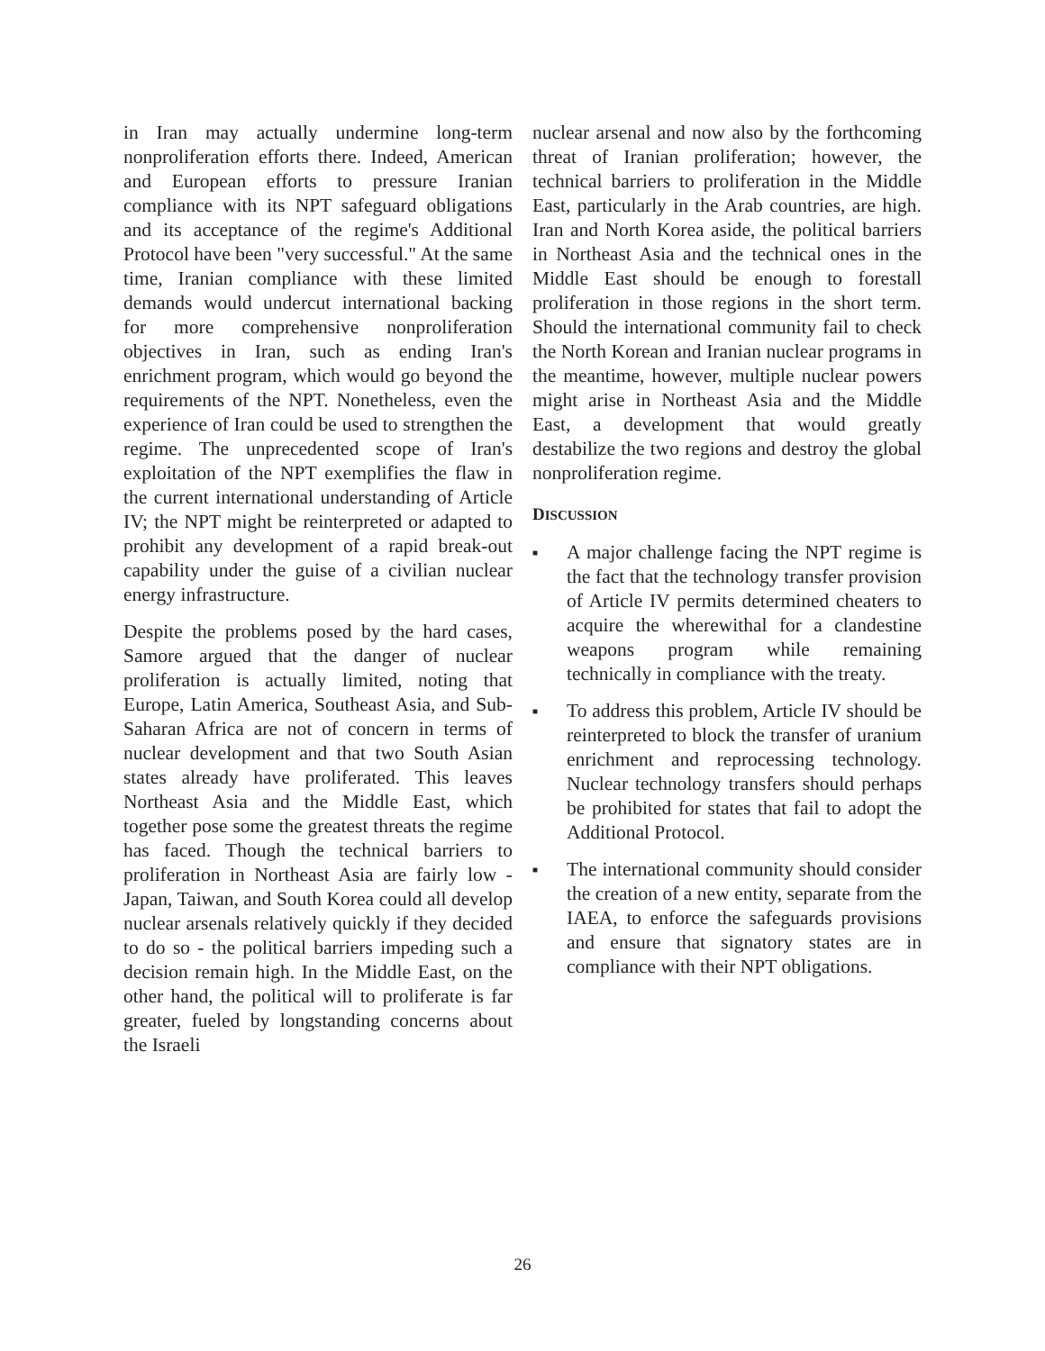in Iran may actually undermine long-term nonproliferation efforts there. Indeed, American and European efforts to pressure Iranian compliance with its NPT safeguard obligations and its acceptance of the regime's Additional Protocol have been "very successful." At the same time, Iranian compliance with these limited demands would undercut international backing for more comprehensive nonproliferation objectives in Iran, such as ending Iran's enrichment program, which would go beyond the requirements of the NPT. Nonetheless, even the experience of Iran could be used to strengthen the regime. The unprecedented scope of Iran's exploitation of the NPT exemplifies the flaw in the current international understanding of Article IV; the NPT might be reinterpreted or adapted to prohibit any development of a rapid break-out capability under the guise of a civilian nuclear energy infrastructure.
Despite the problems posed by the hard cases, Samore argued that the danger of nuclear proliferation is actually limited, noting that Europe, Latin America, Southeast Asia, and Sub-Saharan Africa are not of concern in terms of nuclear development and that two South Asian states already have proliferated. This leaves Northeast Asia and the Middle East, which together pose some the greatest threats the regime has faced. Though the technical barriers to proliferation in Northeast Asia are fairly low - Japan, Taiwan, and South Korea could all develop nuclear arsenals relatively quickly if they decided to do so - the political barriers impeding such a decision remain high. In the Middle East, on the other hand, the political will to proliferate is far greater, fueled by longstanding concerns about the Israeli
nuclear arsenal and now also by the forthcoming threat of Iranian proliferation; however, the technical barriers to proliferation in the Middle East, particularly in the Arab countries, are high. Iran and North Korea aside, the political barriers in Northeast Asia and the technical ones in the Middle East should be enough to forestall proliferation in those regions in the short term. Should the international community fail to check the North Korean and Iranian nuclear programs in the meantime, however, multiple nuclear powers might arise in Northeast Asia and the Middle East, a development that would greatly destabilize the two regions and destroy the global nonproliferation regime.
DISCUSSION
■ A major challenge facing the NPT regime is the fact that the technology transfer provision of Article IV permits determined cheaters to acquire the wherewithal for a clandestine weapons program while remaining technically in compliance with the treaty.
■ To address this problem, Article IV should be reinterpreted to block the transfer of uranium enrichment and reprocessing technology. Nuclear technology transfers should perhaps be prohibited for states that fail to adopt the Additional Protocol.
■ The international community should consider the creation of a new entity, separate from the IAEA, to enforce the safeguards provisions and ensure that signatory states are in compliance with their NPT obligations.
26